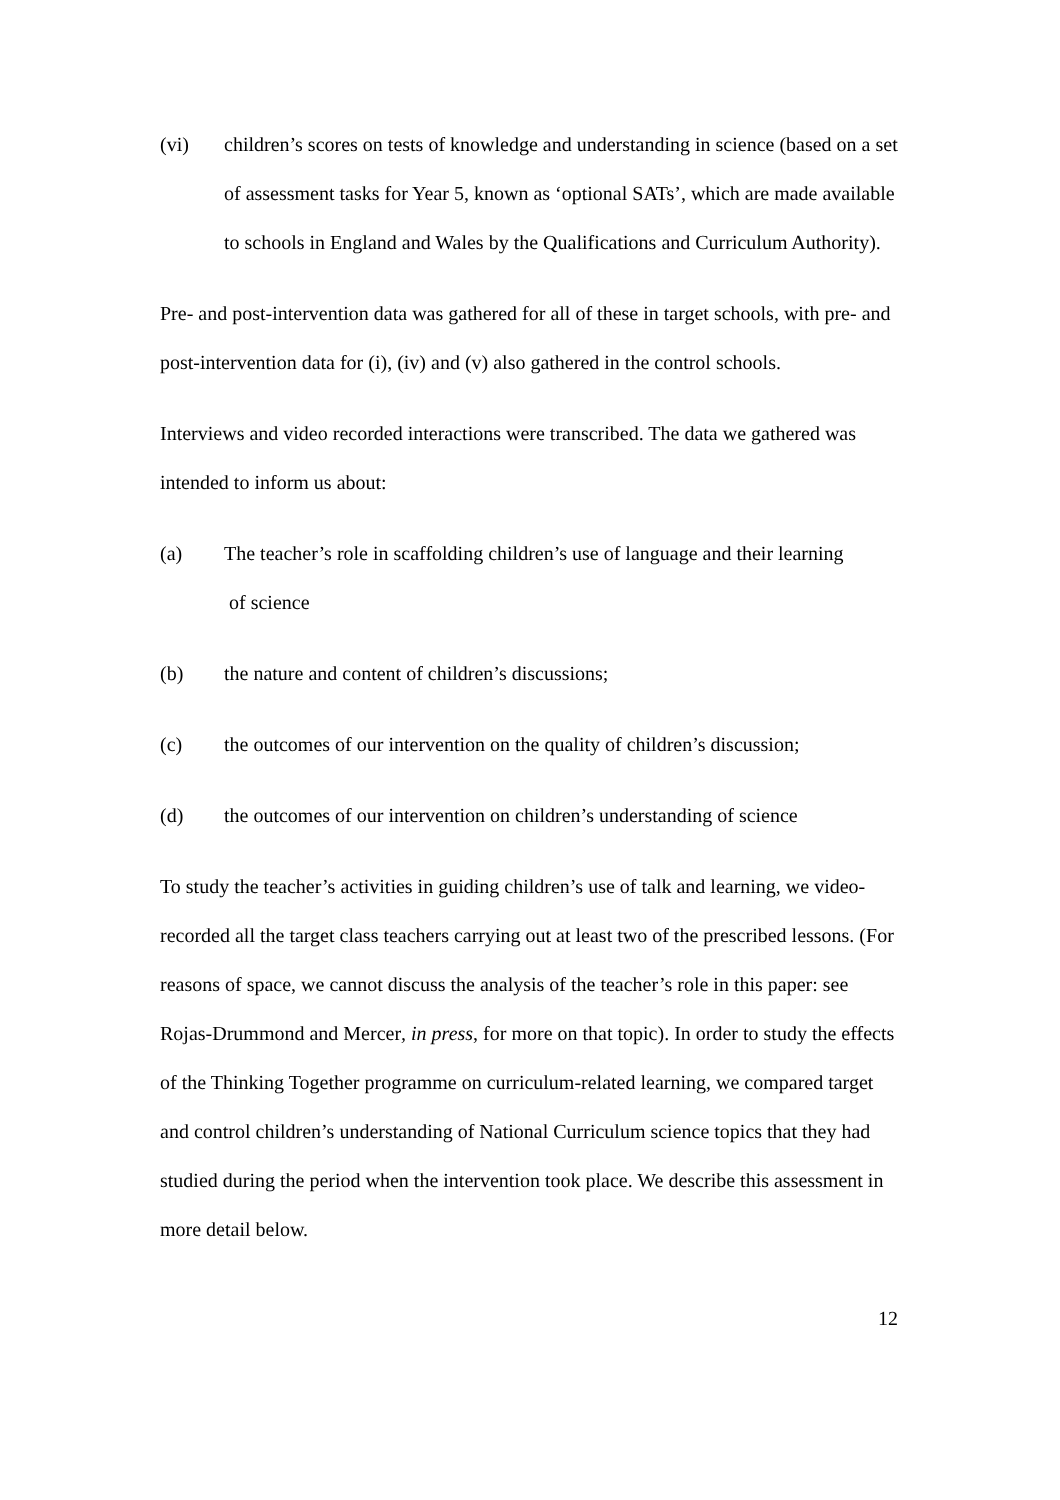(vi) children’s scores on tests of knowledge and understanding in science (based on a set of assessment tasks for Year 5, known as ‘optional SATs’, which are made available to schools in England and Wales by the Qualifications and Curriculum Authority).
Pre- and post-intervention data was gathered for all of these in target schools, with pre- and post-intervention data for (i), (iv) and (v) also gathered in the control schools.
Interviews and video recorded interactions were transcribed. The data we gathered was intended to inform us about:
(a) The teacher’s role in scaffolding children’s use of language and their learning
of science
(b) the nature and content of children’s discussions;
(c) the outcomes of our intervention on the quality of children’s discussion;
(d) the outcomes of our intervention on children’s understanding of science
To study the teacher’s activities in guiding children’s use of talk and learning, we video-recorded all the target class teachers carrying out at least two of the prescribed lessons. (For reasons of space, we cannot discuss the analysis of the teacher’s role in this paper: see Rojas-Drummond and Mercer, in press, for more on that topic). In order to study the effects of the Thinking Together programme on curriculum-related learning, we compared target and control children’s understanding of National Curriculum science topics that they had studied during the period when the intervention took place. We describe this assessment in more detail below.
12